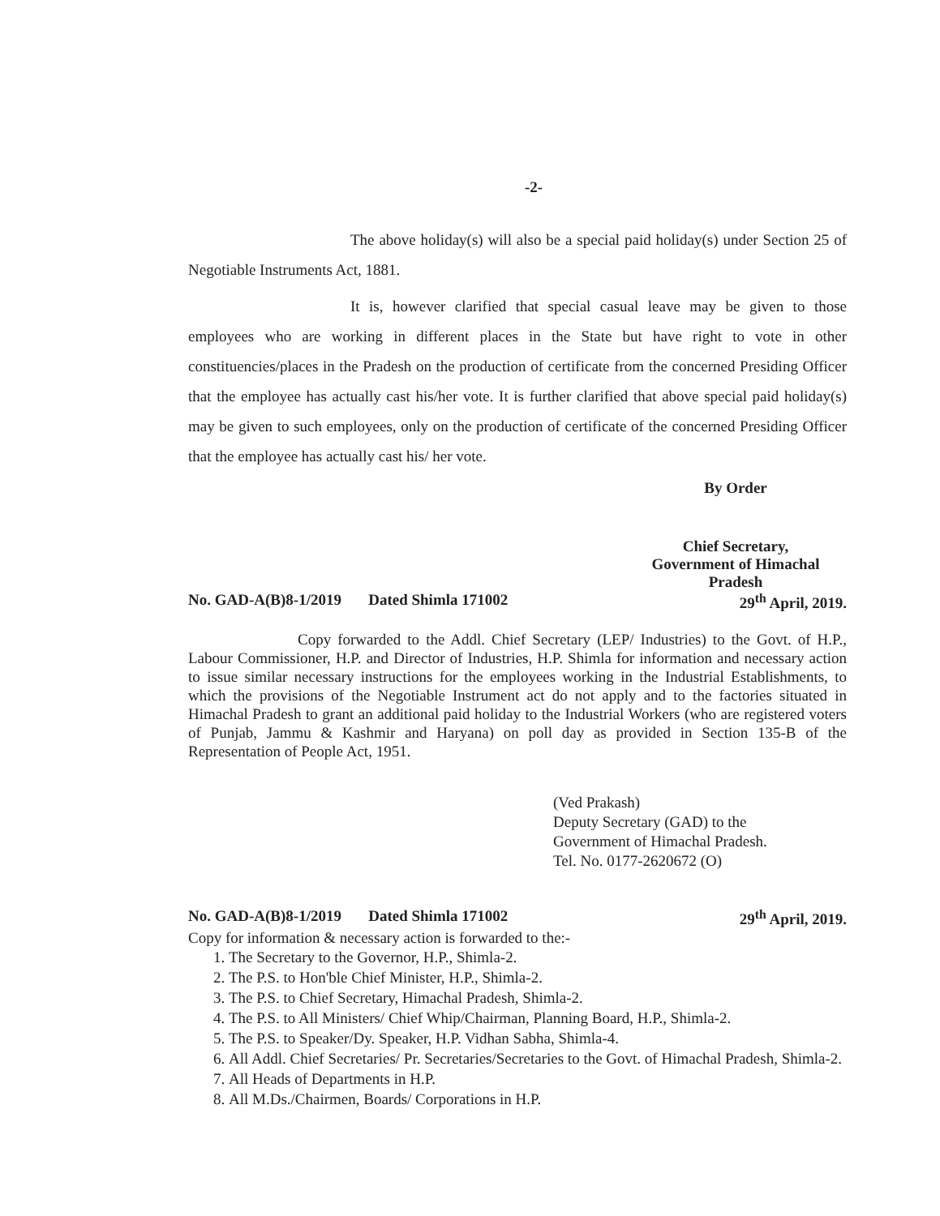-2-
The above holiday(s) will also be a special paid holiday(s) under Section 25 of Negotiable Instruments Act, 1881.
It is, however clarified that special casual leave may be given to those employees who are working in different places in the State but have right to vote in other constituencies/places in the Pradesh on the production of certificate from the concerned Presiding Officer that the employee has actually cast his/her vote. It is further clarified that above special paid holiday(s) may be given to such employees, only on the production of certificate of the concerned Presiding Officer that the employee has actually cast his/ her vote.
By Order
Chief Secretary,
Government of Himachal Pradesh
No. GAD-A(B)8-1/2019 Dated Shimla 171002 29<sup>th</sup> April, 2019.
Copy forwarded to the Addl. Chief Secretary (LEP/ Industries) to the Govt. of H.P., Labour Commissioner, H.P. and Director of Industries, H.P. Shimla for information and necessary action to issue similar necessary instructions for the employees working in the Industrial Establishments, to which the provisions of the Negotiable Instrument act do not apply and to the factories situated in Himachal Pradesh to grant an additional paid holiday to the Industrial Workers (who are registered voters of Punjab, Jammu & Kashmir and Haryana) on poll day as provided in Section 135-B of the Representation of People Act, 1951.
(Ved Prakash)
Deputy Secretary (GAD) to the
Government of Himachal Pradesh.
Tel. No. 0177-2620672 (O)
No. GAD-A(B)8-1/2019 Dated Shimla 171002 29<sup>th</sup> April, 2019.
Copy for information & necessary action is forwarded to the:-
1. The Secretary to the Governor, H.P., Shimla-2.
2. The P.S. to Hon'ble Chief Minister, H.P., Shimla-2.
3. The P.S. to Chief Secretary, Himachal Pradesh, Shimla-2.
4. The P.S. to All Ministers/ Chief Whip/Chairman, Planning Board, H.P., Shimla-2.
5. The P.S. to Speaker/Dy. Speaker, H.P. Vidhan Sabha, Shimla-4.
6. All Addl. Chief Secretaries/ Pr. Secretaries/Secretaries to the Govt. of Himachal Pradesh, Shimla-2.
7. All Heads of Departments in H.P.
8. All M.Ds./Chairmen, Boards/ Corporations in H.P.